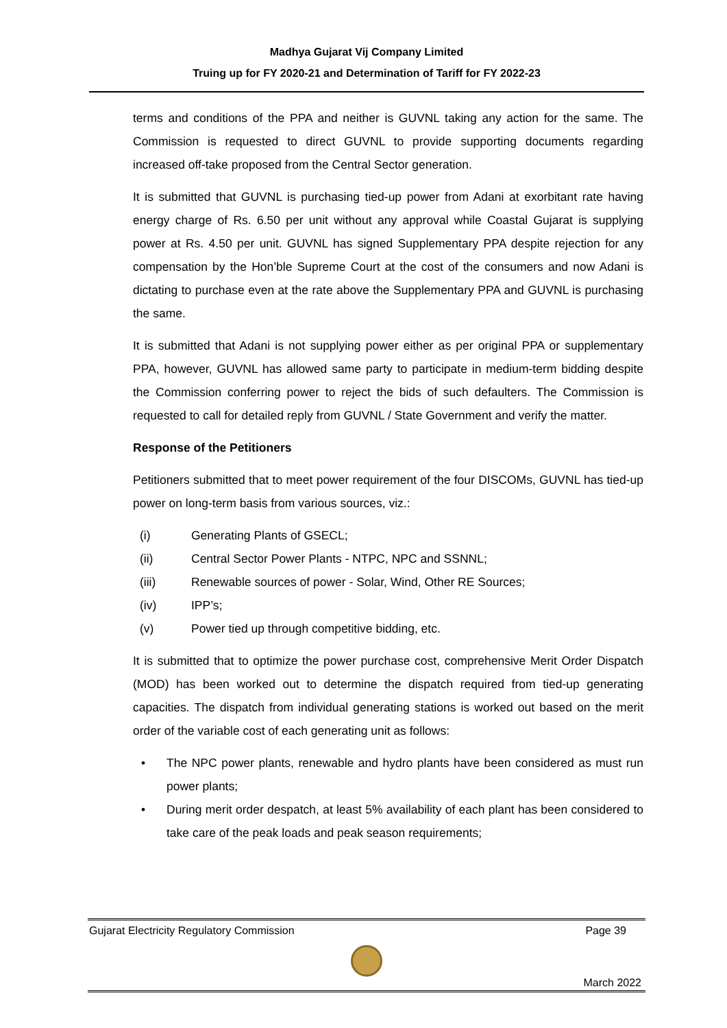Madhya Gujarat Vij Company Limited
Truing up for FY 2020-21 and Determination of Tariff for FY 2022-23
terms and conditions of the PPA and neither is GUVNL taking any action for the same. The Commission is requested to direct GUVNL to provide supporting documents regarding increased off-take proposed from the Central Sector generation.
It is submitted that GUVNL is purchasing tied-up power from Adani at exorbitant rate having energy charge of Rs. 6.50 per unit without any approval while Coastal Gujarat is supplying power at Rs. 4.50 per unit. GUVNL has signed Supplementary PPA despite rejection for any compensation by the Hon’ble Supreme Court at the cost of the consumers and now Adani is dictating to purchase even at the rate above the Supplementary PPA and GUVNL is purchasing the same.
It is submitted that Adani is not supplying power either as per original PPA or supplementary PPA, however, GUVNL has allowed same party to participate in medium-term bidding despite the Commission conferring power to reject the bids of such defaulters. The Commission is requested to call for detailed reply from GUVNL / State Government and verify the matter.
Response of the Petitioners
Petitioners submitted that to meet power requirement of the four DISCOMs, GUVNL has tied-up power on long-term basis from various sources, viz.:
(i) Generating Plants of GSECL;
(ii) Central Sector Power Plants - NTPC, NPC and SSNNL;
(iii) Renewable sources of power - Solar, Wind, Other RE Sources;
(iv) IPP’s;
(v) Power tied up through competitive bidding, etc.
It is submitted that to optimize the power purchase cost, comprehensive Merit Order Dispatch (MOD) has been worked out to determine the dispatch required from tied-up generating capacities. The dispatch from individual generating stations is worked out based on the merit order of the variable cost of each generating unit as follows:
• The NPC power plants, renewable and hydro plants have been considered as must run power plants;
• During merit order despatch, at least 5% availability of each plant has been considered to take care of the peak loads and peak season requirements;
Gujarat Electricity Regulatory Commission Page 39
March 2022